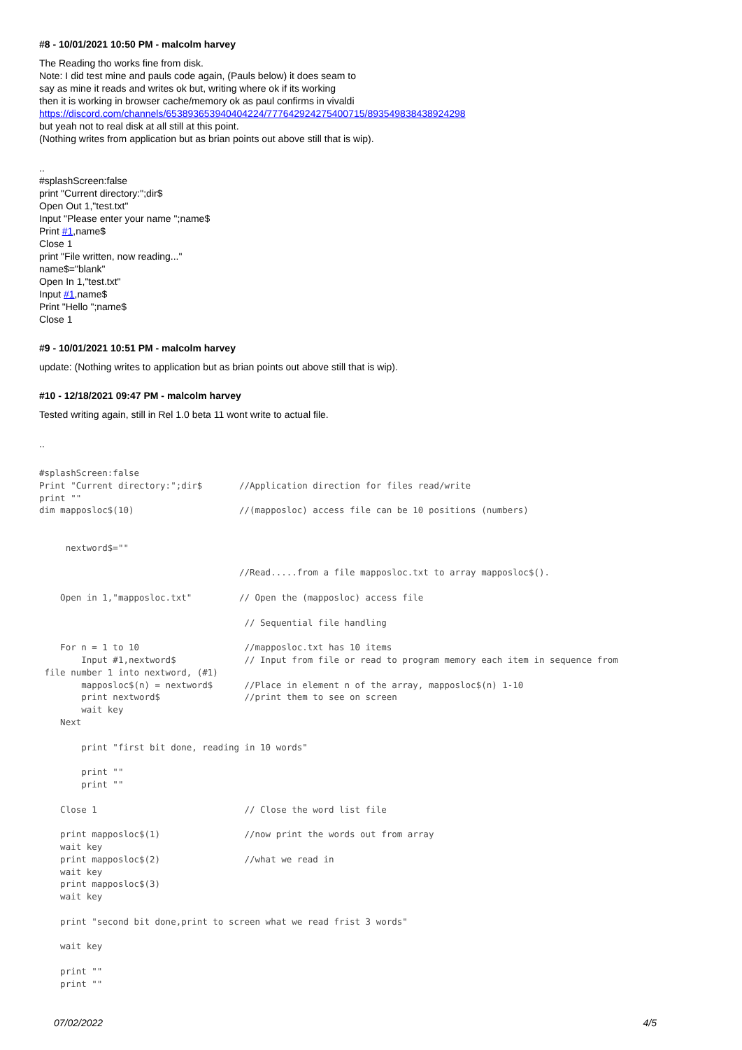#8 - 10/01/2021 10:50 PM - malcolm harvey
The Reading tho works fine from disk.
Note: I did test mine and pauls code again, (Pauls below) it does seam to
say as mine it reads and writes ok but, writing where ok if its working
then it is working in browser cache/memory ok as paul confirms in vivaldi
https://discord.com/channels/653893653940404224/777642924275400715/893549838438924298
but yeah not to real disk at all still at this point.
(Nothing writes from application but as brian points out above still that is wip).
..
#splashScreen:false
print "Current directory:";dir$
Open Out 1,"test.txt"
Input "Please enter your name ";name$
Print #1,name$
Close 1
print "File written, now reading..."
name$="blank"
Open In 1,"test.txt"
Input #1,name$
Print "Hello ";name$
Close 1
#9 - 10/01/2021 10:51 PM - malcolm harvey
update: (Nothing writes to application but as brian points out above still that is wip).
#10 - 12/18/2021 09:47 PM - malcolm harvey
Tested writing again, still in Rel 1.0 beta 11 wont write to actual file.
..
#splashScreen:false
Print "Current directory:";dir$       //Application direction for files read/write
print ""
dim mapposloc$(10)                    //(mapposloc) access file can be 10 positions (numbers)


     nextword$=""

                                      //Read.....from a file mapposloc.txt to array mapposloc$().

    Open in 1,"mapposloc.txt"         // Open the (mapposloc) access file

                                       // Sequential file handling

    For n = 1 to 10                    //mapposloc.txt has 10 items
        Input #1,nextword$             // Input from file or read to program memory each item in sequence from
 file number 1 into nextword, (#1)
        mapposloc$(n) = nextword$      //Place in element n of the array, mapposloc$(n) 1-10
        print nextword$                //print them to see on screen
        wait key
    Next

        print "first bit done, reading in 10 words"

        print ""
        print ""

    Close 1                            // Close the word list file

    print mapposloc$(1)                //now print the words out from array
    wait key
    print mapposloc$(2)                //what we read in
    wait key
    print mapposloc$(3)
    wait key

    print "second bit done,print to screen what we read frist 3 words"

    wait key

    print ""
    print ""
07/02/2022 4/5